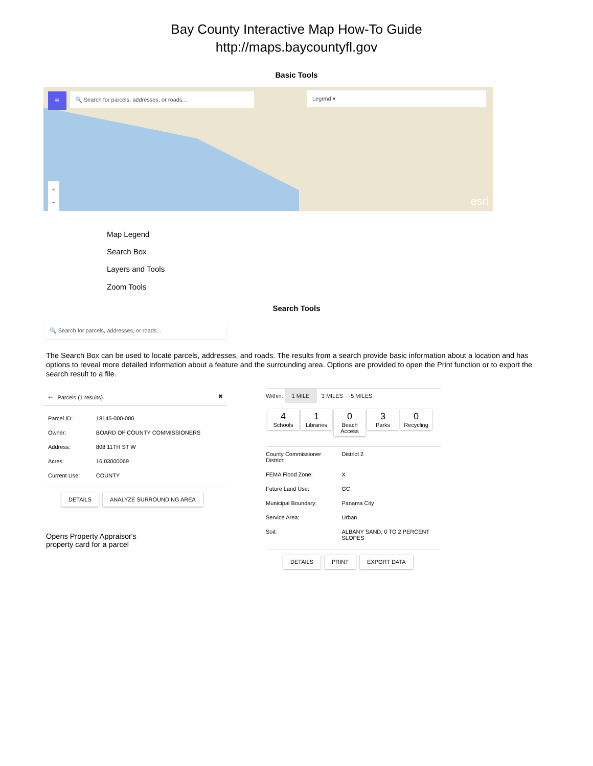Bay County Interactive Map How-To Guide
http://maps.baycountyfl.gov
Basic Tools
≡ 🔍 Search for parcels, addresses, or roads... Legend ▾
+
−
esri
Map Legend
Search Box
Layers and Tools
Zoom Tools
Search Tools
🔍 Search for parcels, addresses, or roads...
The Search Box can be used to locate parcels, addresses, and roads. The results from a search provide basic information about a location and has options to reveal more detailed information about a feature and the surrounding area. Options are provided to open the Print function or to export the search result to a file.
🡐 Parcels (1 results) ✖
| Parcel ID: | 18145-000-000 |
| Owner: | BOARD OF COUNTY COMMISSIONERS |
| Address: | 808 11TH ST W |
| Acres: | 16.03000069 |
| Current Use: | COUNTY |
DETAILS ANALYZE SURROUNDING AREA
Opens Property Appraisor's
property card for a parcel
Within: 1 MILE 3 MILES 5 MILES
4 Schools 1 Libraries 0 Beach Access 3 Parks 0 Recycling
| County Commissioner District: | District 2 |
| FEMA Flood Zone: | X |
| Future Land Use: | GC |
| Municipal Boundary: | Panama City |
| Service Area: | Urban |
| Soil: | ALBANY SAND, 0 TO 2 PERCENT SLOPES |
DETAILS PRINT EXPORT DATA